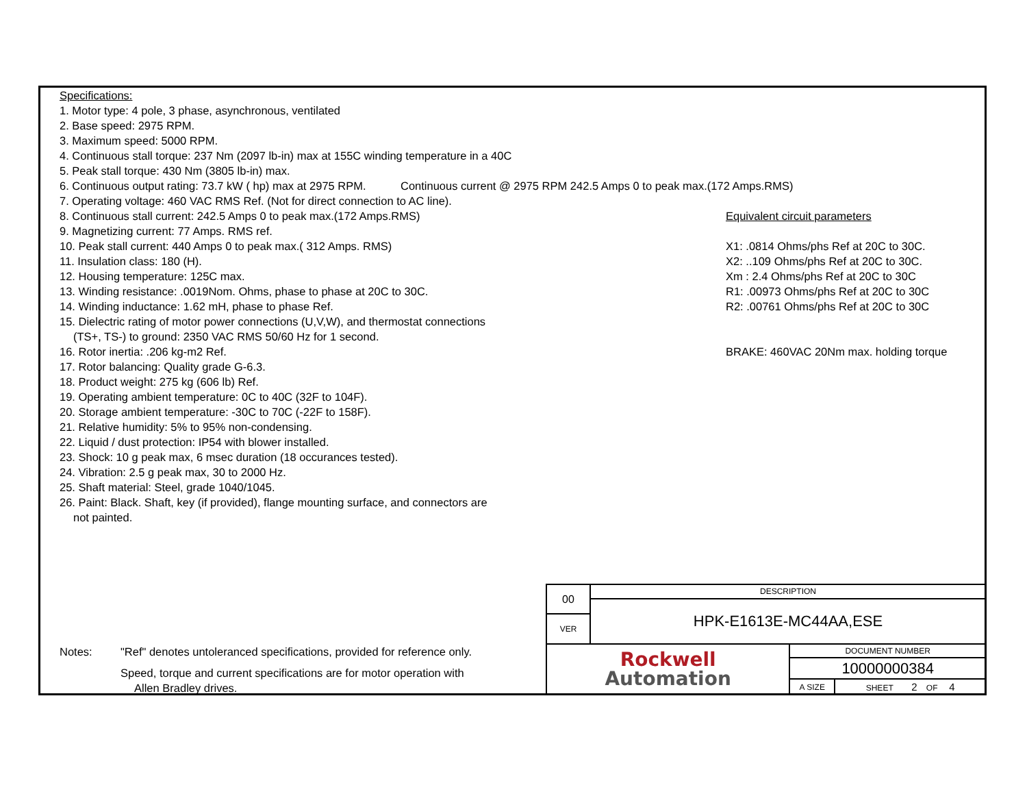Specifications:
1. Motor type: 4 pole, 3 phase, asynchronous, ventilated
2. Base speed: 2975 RPM.
3. Maximum speed: 5000 RPM.
4. Continuous stall torque: 237 Nm (2097 lb-in) max at 155C winding temperature in a 40C
5. Peak stall torque: 430 Nm (3805 lb-in) max.
6. Continuous output rating: 73.7 kW ( hp) max at 2975 RPM. Continuous current @ 2975 RPM 242.5 Amps 0 to peak max.(172 Amps.RMS)
7. Operating voltage: 460 VAC RMS Ref. (Not for direct connection to AC line).
8. Continuous stall current: 242.5 Amps 0 to peak max.(172 Amps.RMS)
9. Magnetizing current: 77 Amps. RMS ref.
10. Peak stall current: 440 Amps 0 to peak max.( 312 Amps. RMS)
11. Insulation class: 180 (H).
12. Housing temperature: 125C max.
13. Winding resistance: .0019Nom. Ohms, phase to phase at 20C to 30C.
14. Winding inductance: 1.62 mH, phase to phase Ref.
15. Dielectric rating of motor power connections (U,V,W), and thermostat connections
(TS+, TS-) to ground: 2350 VAC RMS 50/60 Hz for 1 second.
16. Rotor inertia: .206 kg-m2 Ref.
17. Rotor balancing: Quality grade G-6.3.
18. Product weight: 275 kg (606 lb) Ref.
19. Operating ambient temperature: 0C to 40C (32F to 104F).
20. Storage ambient temperature: -30C to 70C (-22F to 158F).
21. Relative humidity: 5% to 95% non-condensing.
22. Liquid / dust protection: IP54 with blower installed.
23. Shock: 10 g peak max, 6 msec duration (18 occurances tested).
24. Vibration: 2.5 g peak max, 30 to 2000 Hz.
25. Shaft material: Steel, grade 1040/1045.
26. Paint: Black. Shaft, key (if provided), flange mounting surface, and connectors are
not painted.
Equivalent circuit parameters
X1: .0814 Ohms/phs Ref at 20C to 30C.
X2: ..109 Ohms/phs Ref at 20C to 30C.
Xm : 2.4 Ohms/phs Ref at 20C to 30C
R1: .00973 Ohms/phs Ref at 20C to 30C
R2: .00761 Ohms/phs Ref at 20C to 30C
BRAKE: 460VAC 20Nm max. holding torque
Notes: "Ref" denotes untoleranced specifications, provided for reference only.
Speed, torque and current specifications are for motor operation with
Allen Bradley drives.
| 00 | DESCRIPTION | | |
| | HPK-E1613E-MC44AA,ESE | | |
| VER | | | |
| Rockwell Automation | | DOCUMENT NUMBER | |
| | | 10000000384 | |
| | | A SIZE | SHEET 2 OF 4 |